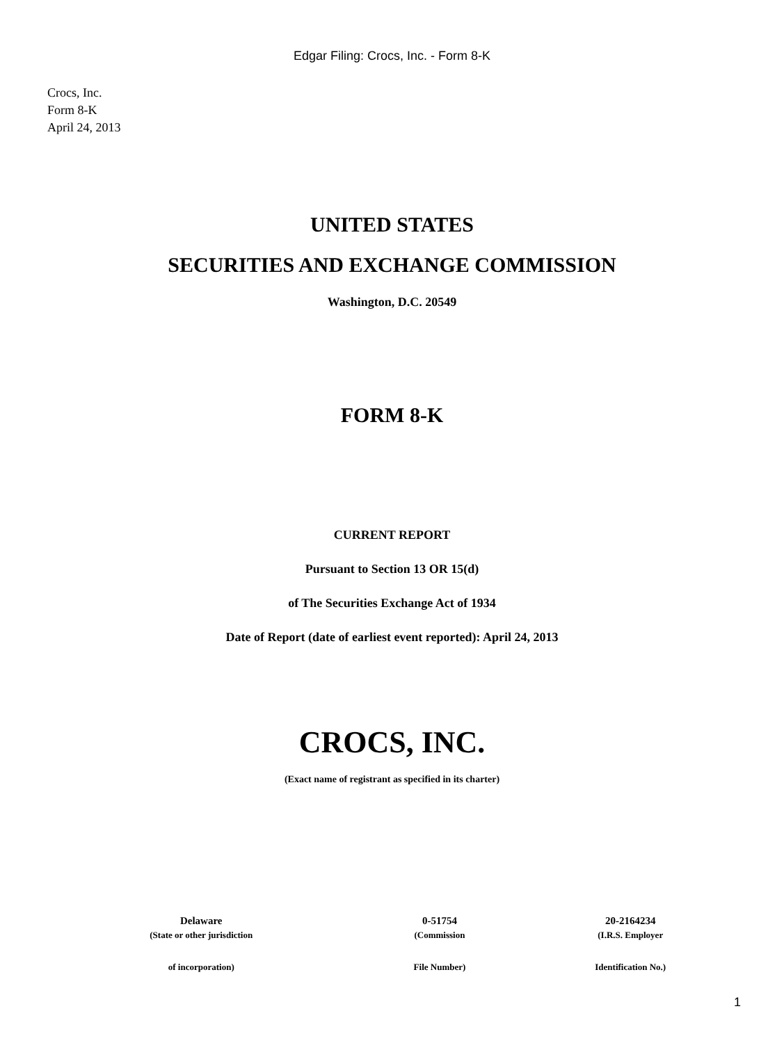Edgar Filing: Crocs, Inc. - Form 8-K
Crocs, Inc.
Form 8-K
April 24, 2013
UNITED STATES
SECURITIES AND EXCHANGE COMMISSION
Washington, D.C. 20549
FORM 8-K
CURRENT REPORT
Pursuant to Section 13 OR 15(d)
of The Securities Exchange Act of 1934
Date of Report (date of earliest event reported): April 24, 2013
CROCS, INC.
(Exact name of registrant as specified in its charter)
| Delaware | 0-51754 | 20-2164234 |
| (State or other jurisdiction | (Commission | (I.R.S. Employer |
| of incorporation) | File Number) | Identification No.) |
1